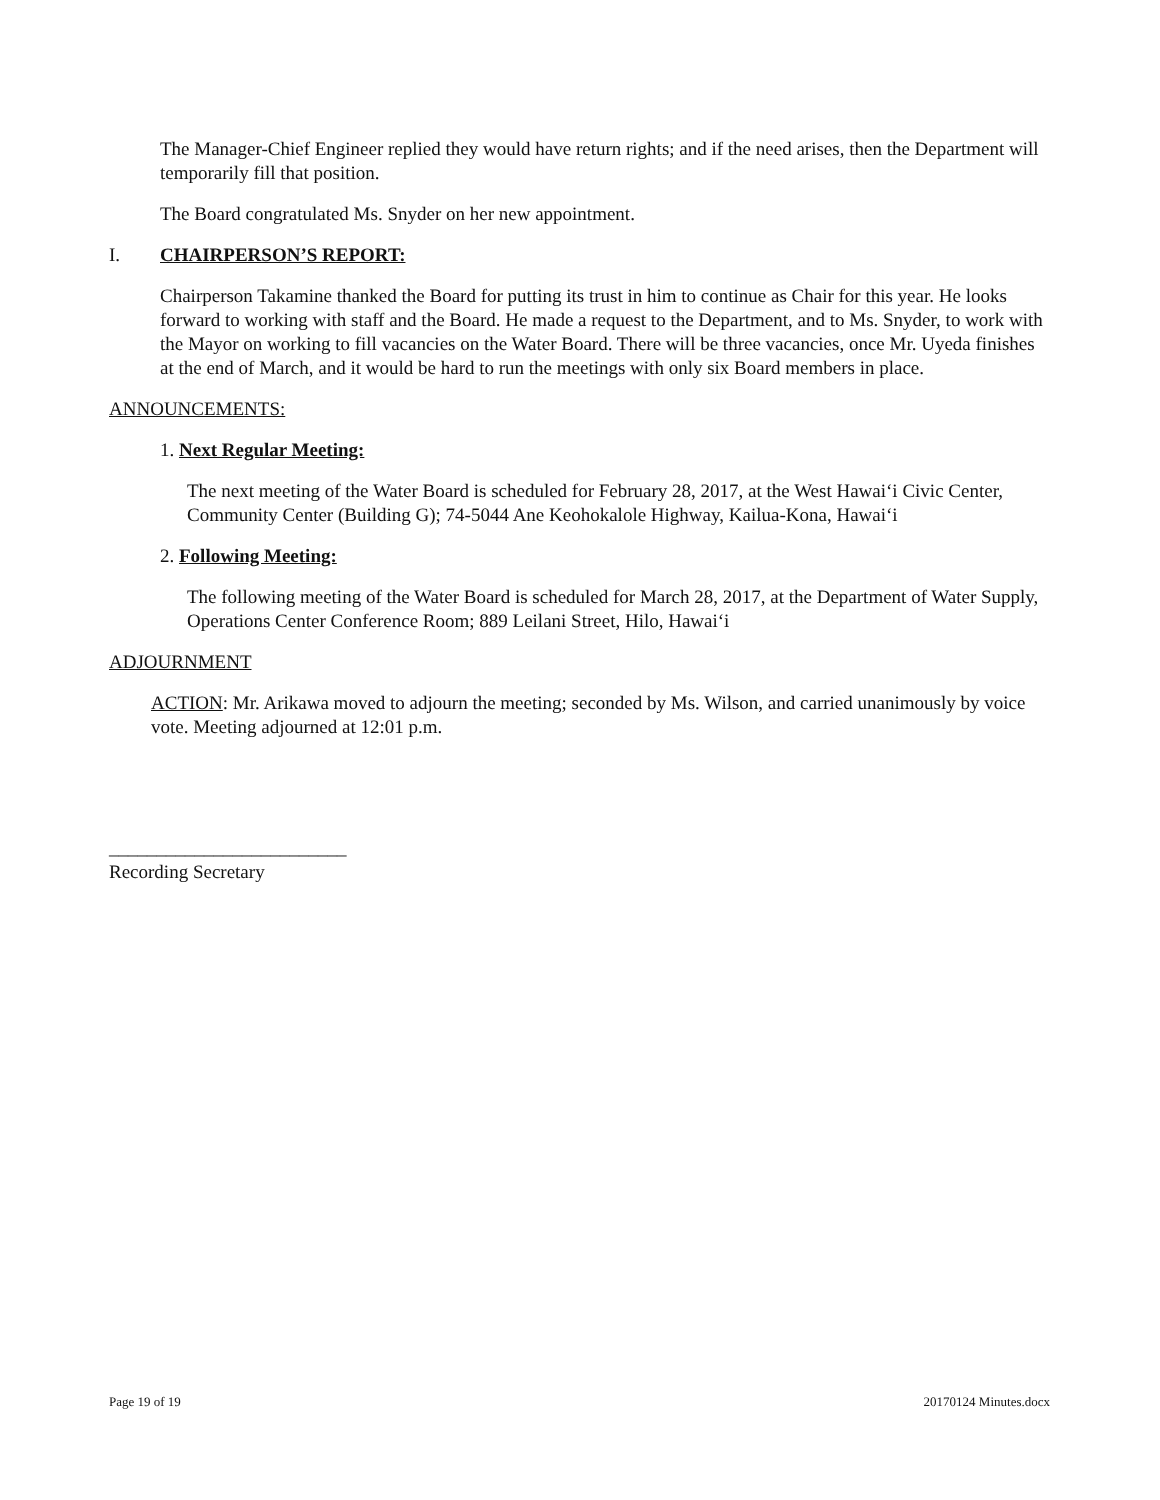The Manager-Chief Engineer replied they would have return rights; and if the need arises, then the Department will temporarily fill that position.
The Board congratulated Ms. Snyder on her new appointment.
I. CHAIRPERSON’S REPORT:
Chairperson Takamine thanked the Board for putting its trust in him to continue as Chair for this year. He looks forward to working with staff and the Board. He made a request to the Department, and to Ms. Snyder, to work with the Mayor on working to fill vacancies on the Water Board. There will be three vacancies, once Mr. Uyeda finishes at the end of March, and it would be hard to run the meetings with only six Board members in place.
ANNOUNCEMENTS:
1. Next Regular Meeting:
The next meeting of the Water Board is scheduled for February 28, 2017, at the West Hawai‘i Civic Center, Community Center (Building G); 74-5044 Ane Keohokalole Highway, Kailua-Kona, Hawai‘i
2. Following Meeting:
The following meeting of the Water Board is scheduled for March 28, 2017, at the Department of Water Supply, Operations Center Conference Room; 889 Leilani Street, Hilo, Hawai‘i
ADJOURNMENT
ACTION: Mr. Arikawa moved to adjourn the meeting; seconded by Ms. Wilson, and carried unanimously by voice vote. Meeting adjourned at 12:01 p.m.
_________________________
Recording Secretary
Page 19 of 19 20170124 Minutes.docx